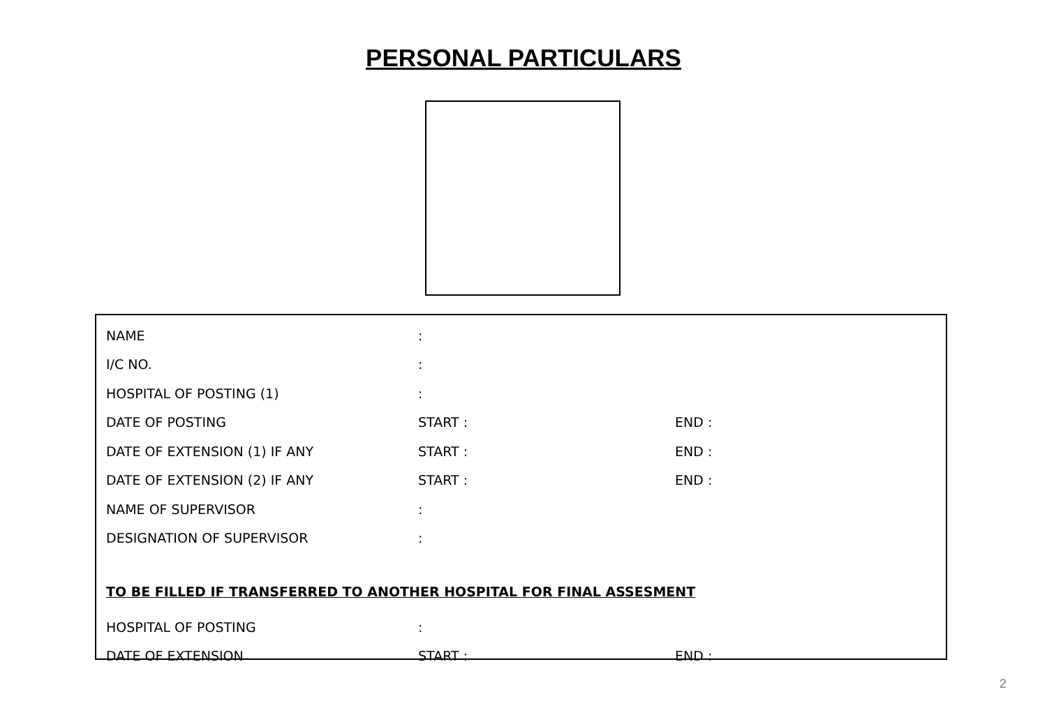PERSONAL PARTICULARS
| NAME | : | |
| I/C NO. | : | |
| HOSPITAL OF POSTING (1) | : | |
| DATE OF POSTING | START : | END : |
| DATE OF EXTENSION (1) IF ANY | START : | END : |
| DATE OF EXTENSION (2) IF ANY | START : | END : |
| NAME OF SUPERVISOR | : | |
| DESIGNATION OF SUPERVISOR | : | |
| TO BE FILLED IF TRANSFERRED TO ANOTHER HOSPITAL FOR FINAL ASSESMENT | | |
| HOSPITAL OF POSTING | : | |
| DATE OF EXTENSION | START : | END : |
2